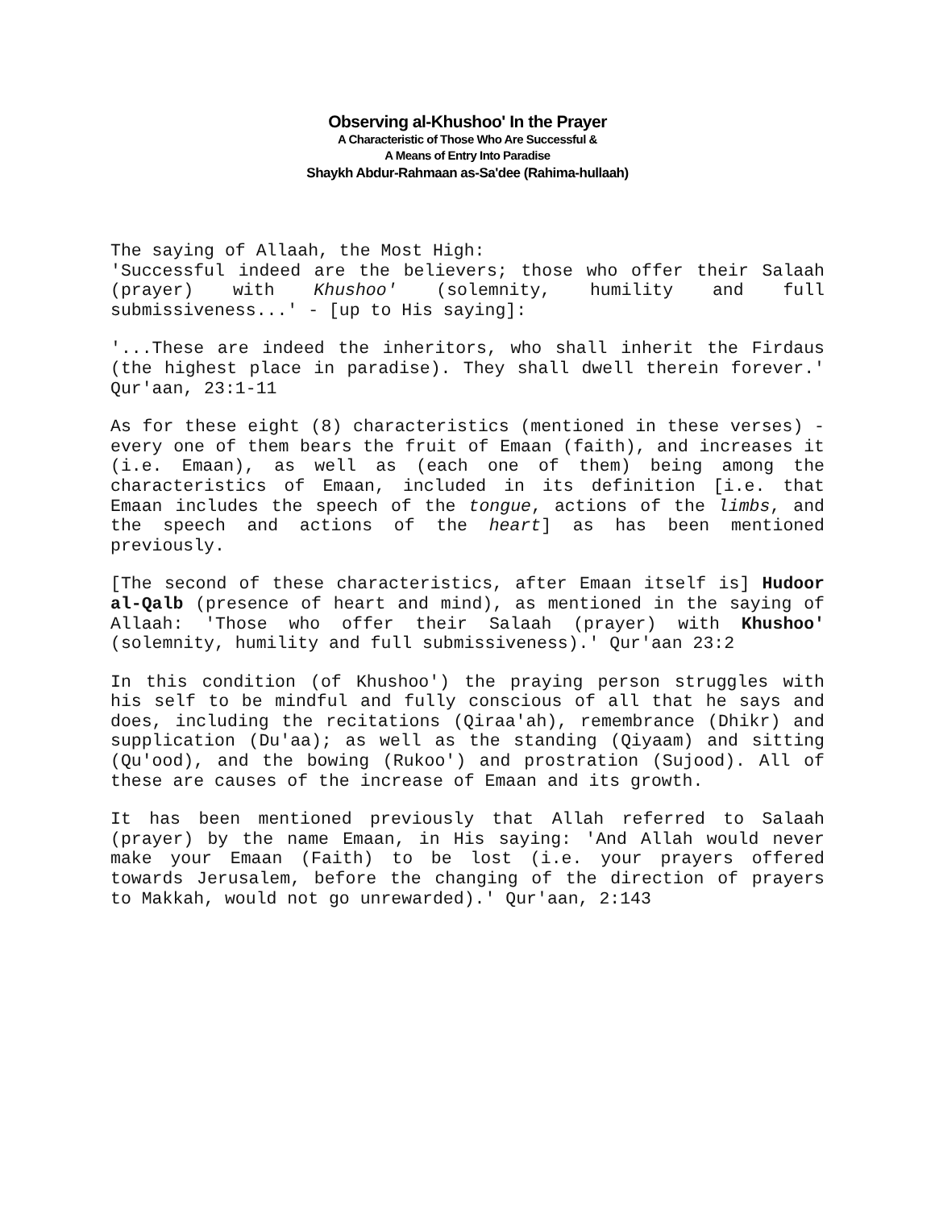Observing al-Khushoo' In the Prayer
A Characteristic of Those Who Are Successful &
A Means of Entry Into Paradise
Shaykh Abdur-Rahmaan as-Sa'dee (Rahima-hullaah)
The saying of Allaah, the Most High:
'Successful indeed are the believers; those who offer their Salaah (prayer) with Khushoo' (solemnity, humility and full submissiveness...' - [up to His saying]:
'...These are indeed the inheritors, who shall inherit the Firdaus (the highest place in paradise). They shall dwell therein forever.' Qur'aan, 23:1-11
As for these eight (8) characteristics (mentioned in these verses) - every one of them bears the fruit of Emaan (faith), and increases it (i.e. Emaan), as well as (each one of them) being among the characteristics of Emaan, included in its definition [i.e. that Emaan includes the speech of the tongue, actions of the limbs, and the speech and actions of the heart] as has been mentioned previously.
[The second of these characteristics, after Emaan itself is] Hudoor al-Qalb (presence of heart and mind), as mentioned in the saying of Allaah: 'Those who offer their Salaah (prayer) with Khushoo' (solemnity, humility and full submissiveness).' Qur'aan 23:2
In this condition (of Khushoo') the praying person struggles with his self to be mindful and fully conscious of all that he says and does, including the recitations (Qiraa'ah), remembrance (Dhikr) and supplication (Du'aa); as well as the standing (Qiyaam) and sitting (Qu'ood), and the bowing (Rukoo') and prostration (Sujood). All of these are causes of the increase of Emaan and its growth.
It has been mentioned previously that Allah referred to Salaah (prayer) by the name Emaan, in His saying: 'And Allah would never make your Emaan (Faith) to be lost (i.e. your prayers offered towards Jerusalem, before the changing of the direction of prayers to Makkah, would not go unrewarded).' Qur'aan, 2:143